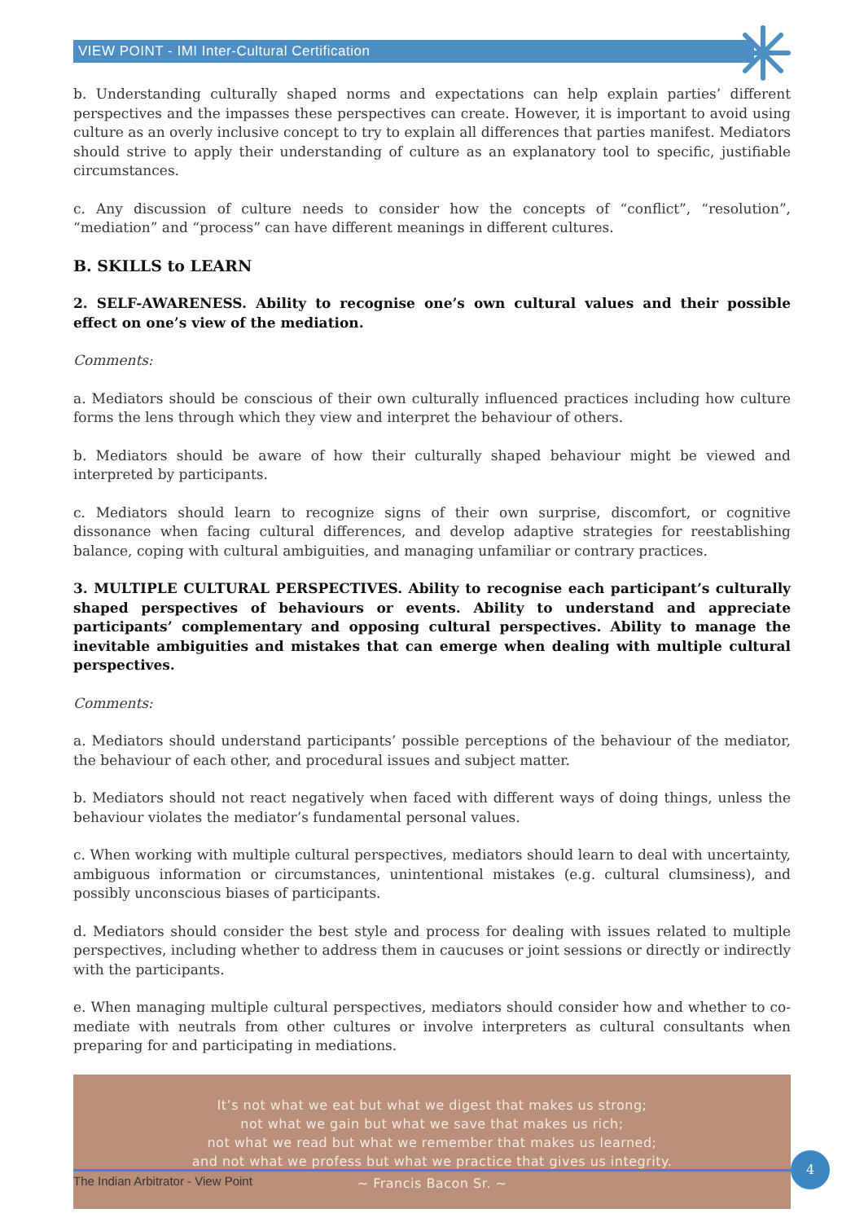VIEW POINT - IMI Inter-Cultural Certification
b. Understanding culturally shaped norms and expectations can help explain parties’ different perspectives and the impasses these perspectives can create. However, it is important to avoid using culture as an overly inclusive concept to try to explain all differences that parties manifest. Mediators should strive to apply their understanding of culture as an explanatory tool to specific, justifiable circumstances.
c. Any discussion of culture needs to consider how the concepts of “conflict”, “resolution”, “mediation” and “process” can have different meanings in different cultures.
B. SKILLS to LEARN
2. SELF-AWARENESS. Ability to recognise one’s own cultural values and their possible effect on one’s view of the mediation.
Comments:
a. Mediators should be conscious of their own culturally influenced practices including how culture forms the lens through which they view and interpret the behaviour of others.
b. Mediators should be aware of how their culturally shaped behaviour might be viewed and interpreted by participants.
c. Mediators should learn to recognize signs of their own surprise, discomfort, or cognitive dissonance when facing cultural differences, and develop adaptive strategies for reestablishing balance, coping with cultural ambiguities, and managing unfamiliar or contrary practices.
3. MULTIPLE CULTURAL PERSPECTIVES. Ability to recognise each participant’s culturally shaped perspectives of behaviours or events. Ability to understand and appreciate participants’ complementary and opposing cultural perspectives. Ability to manage the inevitable ambiguities and mistakes that can emerge when dealing with multiple cultural perspectives.
Comments:
a. Mediators should understand participants’ possible perceptions of the behaviour of the mediator, the behaviour of each other, and procedural issues and subject matter.
b. Mediators should not react negatively when faced with different ways of doing things, unless the behaviour violates the mediator’s fundamental personal values.
c. When working with multiple cultural perspectives, mediators should learn to deal with uncertainty, ambiguous information or circumstances, unintentional mistakes (e.g. cultural clumsiness), and possibly unconscious biases of participants.
d. Mediators should consider the best style and process for dealing with issues related to multiple perspectives, including whether to address them in caucuses or joint sessions or directly or indirectly with the participants.
e. When managing multiple cultural perspectives, mediators should consider how and whether to co-mediate with neutrals from other cultures or involve interpreters as cultural consultants when preparing for and participating in mediations.
It’s not what we eat but what we digest that makes us strong;
not what we gain but what we save that makes us rich;
not what we read but what we remember that makes us learned;
and not what we profess but what we practice that gives us integrity.
~ Francis Bacon Sr. ~
The Indian Arbitrator - View Point
4